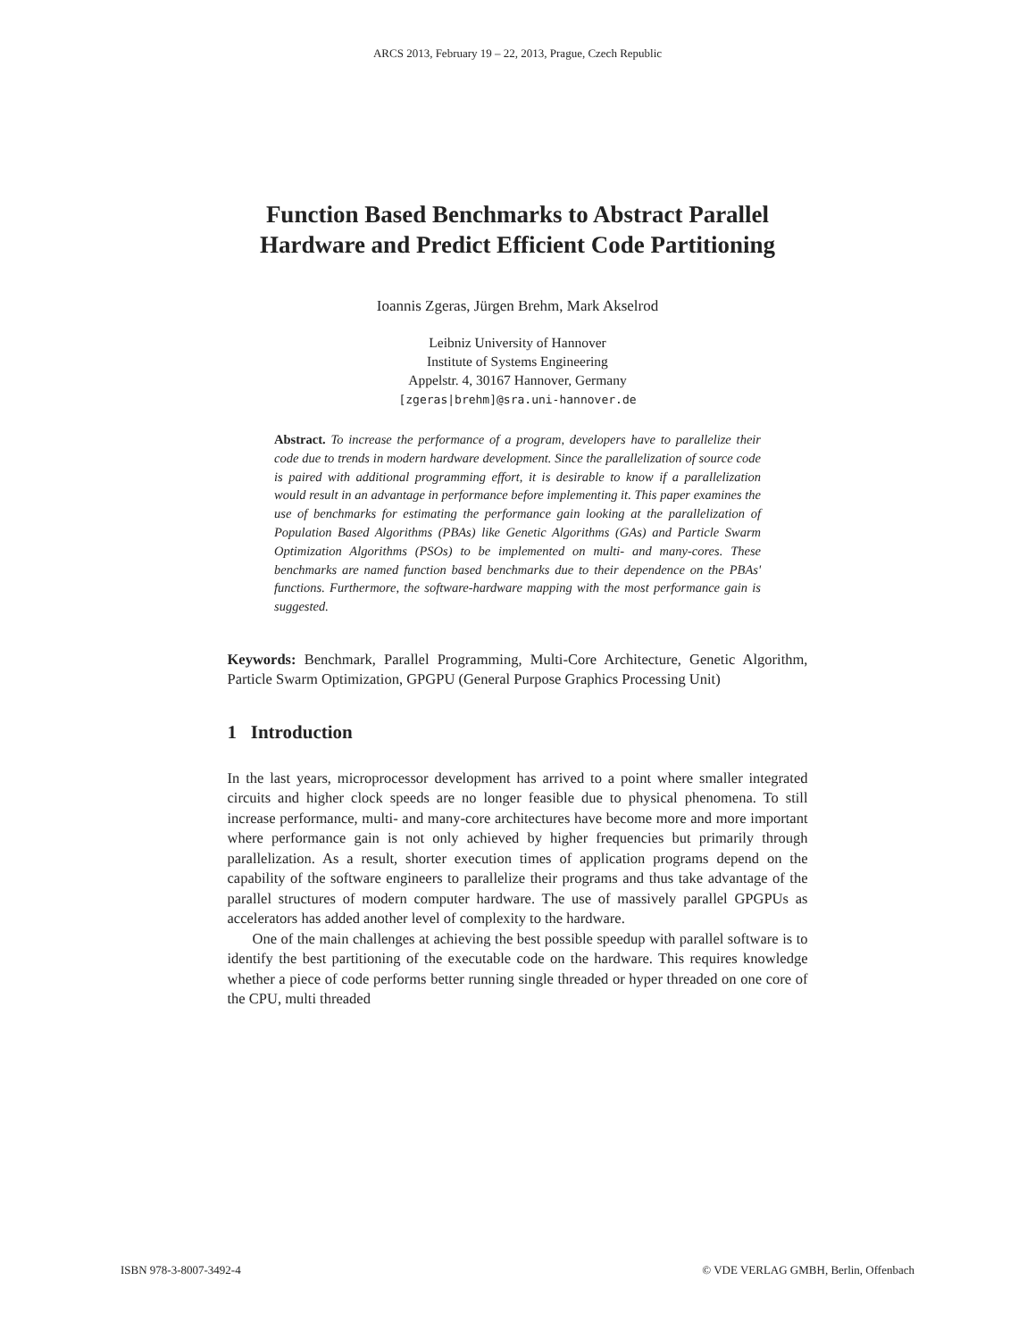ARCS 2013, February 19 – 22, 2013, Prague, Czech Republic
Function Based Benchmarks to Abstract Parallel Hardware and Predict Efficient Code Partitioning
Ioannis Zgeras, Jürgen Brehm, Mark Akselrod
Leibniz University of Hannover
Institute of Systems Engineering
Appelstr. 4, 30167 Hannover, Germany
[zgeras|brehm]@sra.uni-hannover.de
Abstract. To increase the performance of a program, developers have to parallelize their code due to trends in modern hardware development. Since the parallelization of source code is paired with additional programming effort, it is desirable to know if a parallelization would result in an advantage in performance before implementing it. This paper examines the use of benchmarks for estimating the performance gain looking at the parallelization of Population Based Algorithms (PBAs) like Genetic Algorithms (GAs) and Particle Swarm Optimization Algorithms (PSOs) to be implemented on multi- and many-cores. These benchmarks are named function based benchmarks due to their dependence on the PBAs' functions. Furthermore, the software-hardware mapping with the most performance gain is suggested.
Keywords: Benchmark, Parallel Programming, Multi-Core Architecture, Genetic Algorithm, Particle Swarm Optimization, GPGPU (General Purpose Graphics Processing Unit)
1 Introduction
In the last years, microprocessor development has arrived to a point where smaller integrated circuits and higher clock speeds are no longer feasible due to physical phenomena. To still increase performance, multi- and many-core architectures have become more and more important where performance gain is not only achieved by higher frequencies but primarily through parallelization. As a result, shorter execution times of application programs depend on the capability of the software engineers to parallelize their programs and thus take advantage of the parallel structures of modern computer hardware. The use of massively parallel GPGPUs as accelerators has added another level of complexity to the hardware.
One of the main challenges at achieving the best possible speedup with parallel software is to identify the best partitioning of the executable code on the hardware. This requires knowledge whether a piece of code performs better running single threaded or hyper threaded on one core of the CPU, multi threaded
ISBN 978-3-8007-3492-4 © VDE VERLAG GMBH, Berlin, Offenbach